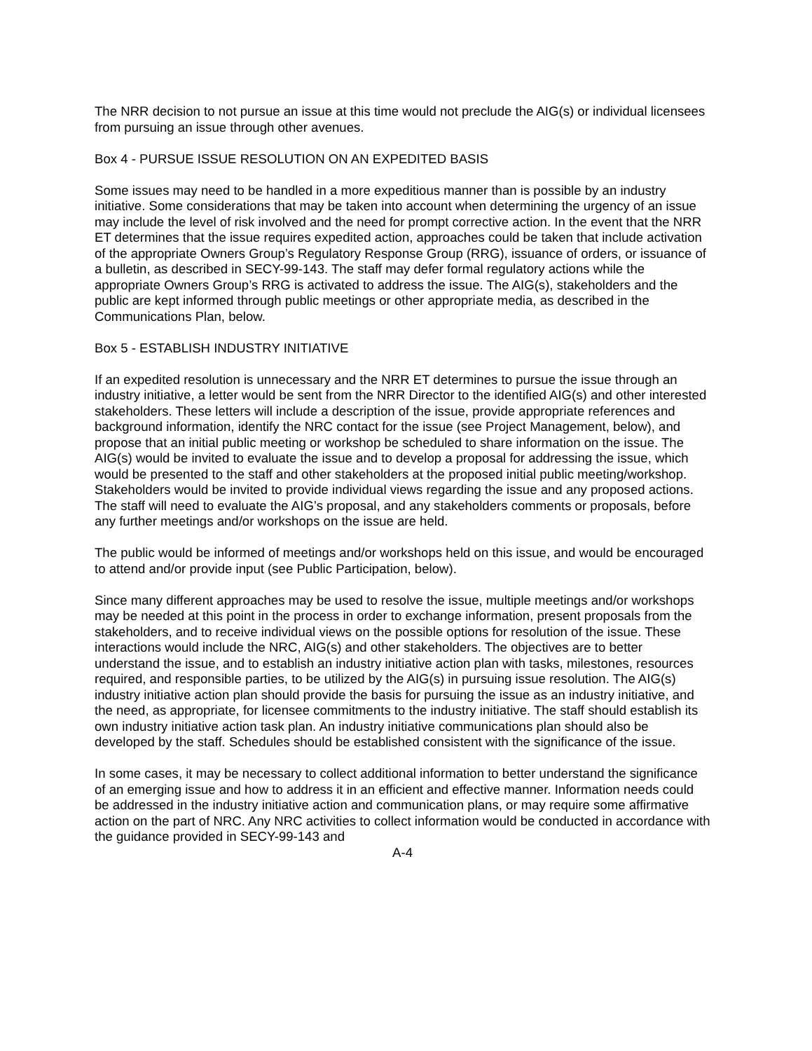The NRR decision to not pursue an issue at this time would not preclude the AIG(s) or individual licensees from pursuing an issue through other avenues.
Box 4 - PURSUE ISSUE RESOLUTION ON AN EXPEDITED BASIS
Some issues may need to be handled in a more expeditious manner than is possible by an industry initiative. Some considerations that may be taken into account when determining the urgency of an issue may include the level of risk involved and the need for prompt corrective action. In the event that the NRR ET determines that the issue requires expedited action, approaches could be taken that include activation of the appropriate Owners Group’s Regulatory Response Group (RRG), issuance of orders, or issuance of a bulletin, as described in SECY-99-143. The staff may defer formal regulatory actions while the appropriate Owners Group’s RRG is activated to address the issue. The AIG(s), stakeholders and the public are kept informed through public meetings or other appropriate media, as described in the Communications Plan, below.
Box 5 - ESTABLISH INDUSTRY INITIATIVE
If an expedited resolution is unnecessary and the NRR ET determines to pursue the issue through an industry initiative, a letter would be sent from the NRR Director to the identified AIG(s) and other interested stakeholders. These letters will include a description of the issue, provide appropriate references and background information, identify the NRC contact for the issue (see Project Management, below), and propose that an initial public meeting or workshop be scheduled to share information on the issue. The AIG(s) would be invited to evaluate the issue and to develop a proposal for addressing the issue, which would be presented to the staff and other stakeholders at the proposed initial public meeting/workshop. Stakeholders would be invited to provide individual views regarding the issue and any proposed actions. The staff will need to evaluate the AIG’s proposal, and any stakeholders comments or proposals, before any further meetings and/or workshops on the issue are held.
The public would be informed of meetings and/or workshops held on this issue, and would be encouraged to attend and/or provide input (see Public Participation, below).
Since many different approaches may be used to resolve the issue, multiple meetings and/or workshops may be needed at this point in the process in order to exchange information, present proposals from the stakeholders, and to receive individual views on the possible options for resolution of the issue. These interactions would include the NRC, AIG(s) and other stakeholders. The objectives are to better understand the issue, and to establish an industry initiative action plan with tasks, milestones, resources required, and responsible parties, to be utilized by the AIG(s) in pursuing issue resolution. The AIG(s) industry initiative action plan should provide the basis for pursuing the issue as an industry initiative, and the need, as appropriate, for licensee commitments to the industry initiative. The staff should establish its own industry initiative action task plan. An industry initiative communications plan should also be developed by the staff. Schedules should be established consistent with the significance of the issue.
In some cases, it may be necessary to collect additional information to better understand the significance of an emerging issue and how to address it in an efficient and effective manner. Information needs could be addressed in the industry initiative action and communication plans, or may require some affirmative action on the part of NRC. Any NRC activities to collect information would be conducted in accordance with the guidance provided in SECY-99-143 and
A-4